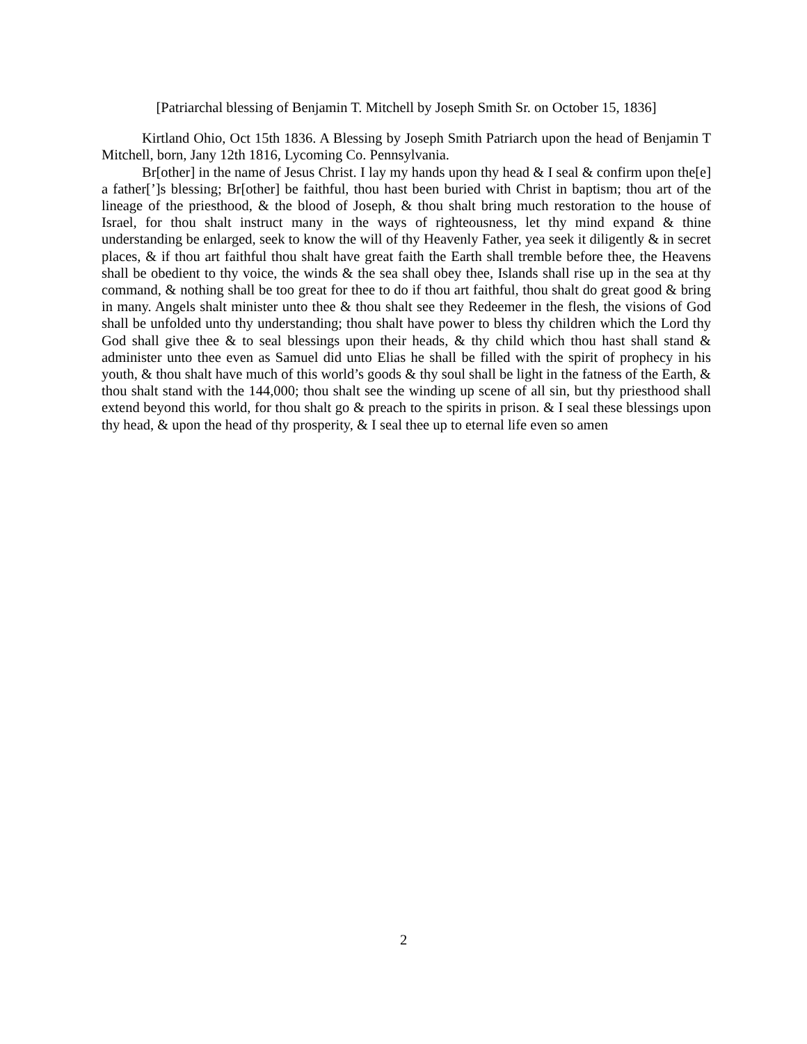[Patriarchal blessing of Benjamin T. Mitchell by Joseph Smith Sr. on October 15, 1836]
Kirtland Ohio, Oct 15th 1836. A Blessing by Joseph Smith Patriarch upon the head of Benjamin T Mitchell, born, Jany 12th 1816, Lycoming Co. Pennsylvania.
Br[other] in the name of Jesus Christ. I lay my hands upon thy head & I seal & confirm upon the[e] a father[’]s blessing; Br[other] be faithful, thou hast been buried with Christ in baptism; thou art of the lineage of the priesthood, & the blood of Joseph, & thou shalt bring much restoration to the house of Israel, for thou shalt instruct many in the ways of righteousness, let thy mind expand & thine understanding be enlarged, seek to know the will of thy Heavenly Father, yea seek it diligently & in secret places, & if thou art faithful thou shalt have great faith the Earth shall tremble before thee, the Heavens shall be obedient to thy voice, the winds & the sea shall obey thee, Islands shall rise up in the sea at thy command, & nothing shall be too great for thee to do if thou art faithful, thou shalt do great good & bring in many. Angels shalt minister unto thee & thou shalt see they Redeemer in the flesh, the visions of God shall be unfolded unto thy understanding; thou shalt have power to bless thy children which the Lord thy God shall give thee & to seal blessings upon their heads, & thy child which thou hast shall stand & administer unto thee even as Samuel did unto Elias he shall be filled with the spirit of prophecy in his youth, & thou shalt have much of this world’s goods & thy soul shall be light in the fatness of the Earth, & thou shalt stand with the 144,000; thou shalt see the winding up scene of all sin, but thy priesthood shall extend beyond this world, for thou shalt go & preach to the spirits in prison. & I seal these blessings upon thy head, & upon the head of thy prosperity, & I seal thee up to eternal life even so amen
2